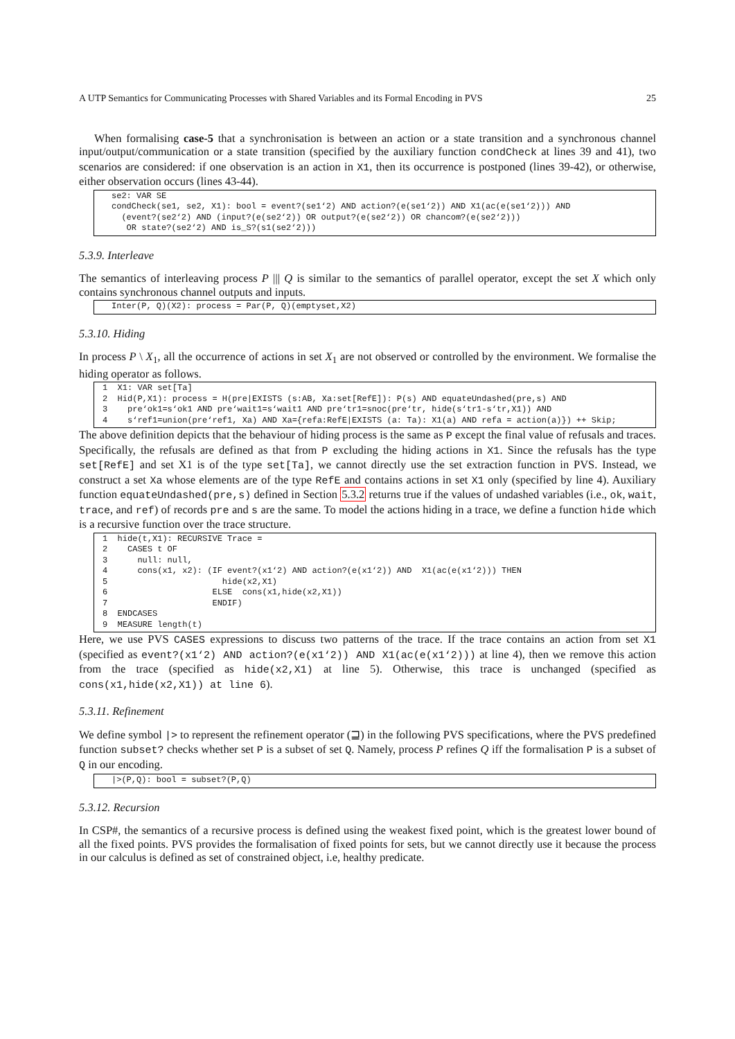A UTP Semantics for Communicating Processes with Shared Variables and its Formal Encoding in PVS 25
When formalising case-5 that a synchronisation is between an action or a state transition and a synchronous channel input/output/communication or a state transition (specified by the auxiliary function condCheck at lines 39 and 41), two scenarios are considered: if one observation is an action in X1, then its occurrence is postponed (lines 39-42), or otherwise, either observation occurs (lines 43-44).
se2: VAR SE condCheck(se1, se2, X1): bool = event?(se1‘2) AND action?(e(se1‘2)) AND X1(ac(e(se1‘2))) AND (event?(se2‘2) AND (input?(e(se2‘2)) OR output?(e(se2‘2)) OR chancom?(e(se2‘2))) OR state?(se2‘2) AND is_S?(s1(se2‘2)))
5.3.9. Interleave
The semantics of interleaving process P ||| Q is similar to the semantics of parallel operator, except the set X which only contains synchronous channel outputs and inputs.
Inter(P, Q)(X2): process = Par(P, Q)(emptyset,X2)
5.3.10. Hiding
In process P \ X<sub>1</sub>, all the occurrence of actions in set X<sub>1</sub> are not observed or controlled by the environment. We formalise the hiding operator as follows.
1 X1: VAR set[Ta] 2 Hid(P,X1): process = H(pre|EXISTS (s:AB, Xa:set[RefE]): P(s) AND equateUndashed(pre,s) AND 3 pre‘ok1=s‘ok1 AND pre‘wait1=s‘wait1 AND pre‘tr1=snoc(pre‘tr, hide(s‘tr1-s‘tr,X1)) AND 4 s‘ref1=union(pre‘ref1, Xa) AND Xa={refa:RefE|EXISTS (a: Ta): X1(a) AND refa = action(a)}) ++ Skip;
The above definition depicts that the behaviour of hiding process is the same as P except the final value of refusals and traces. Specifically, the refusals are defined as that from P excluding the hiding actions in X1. Since the refusals has the type set[RefE] and set X1 is of the type set[Ta], we cannot directly use the set extraction function in PVS. Instead, we construct a set Xa whose elements are of the type RefE and contains actions in set X1 only (specified by line 4). Auxiliary function equateUndashed(pre,s) defined in Section 5.3.2 returns true if the values of undashed variables (i.e., ok, wait, trace, and ref) of records pre and s are the same. To model the actions hiding in a trace, we define a function hide which is a recursive function over the trace structure.
1 hide(t,X1): RECURSIVE Trace = 2 CASES t OF 3 null: null, 4 cons(x1, x2): (IF event?(x1‘2) AND action?(e(x1‘2)) AND X1(ac(e(x1‘2))) THEN 5 hide(x2,X1) 6 ELSE cons(x1,hide(x2,X1)) 7 ENDIF) 8 ENDCASES 9 MEASURE length(t)
Here, we use PVS CASES expressions to discuss two patterns of the trace. If the trace contains an action from set X1 (specified as event?(x1‘2) AND action?(e(x1‘2)) AND X1(ac(e(x1‘2))) at line 4), then we remove this action from the trace (specified as hide(x2,X1) at line 5). Otherwise, this trace is unchanged (specified as cons(x1,hide(x2,X1)) at line 6).
5.3.11. Refinement
We define symbol |> to represent the refinement operator (⊒) in the following PVS specifications, where the PVS predefined function subset? checks whether set P is a subset of set Q. Namely, process P refines Q iff the formalisation P is a subset of Q in our encoding.
|>(P,Q): bool = subset?(P,Q)
5.3.12. Recursion
In CSP#, the semantics of a recursive process is defined using the weakest fixed point, which is the greatest lower bound of all the fixed points. PVS provides the formalisation of fixed points for sets, but we cannot directly use it because the process in our calculus is defined as set of constrained object, i.e, healthy predicate.